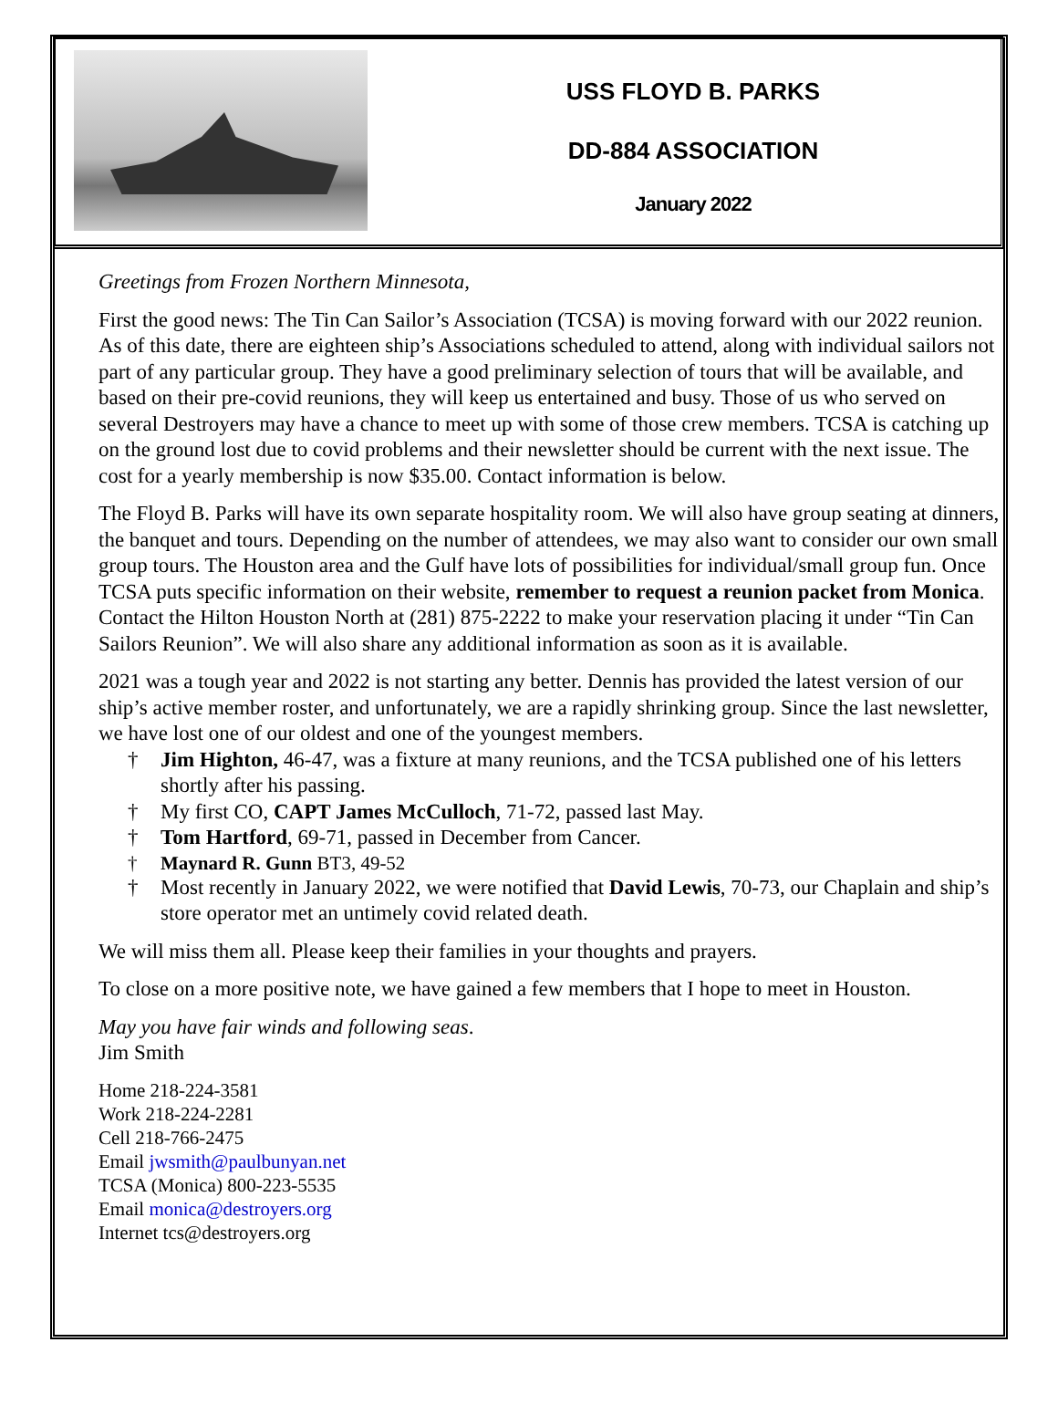USS FLOYD B. PARKS
DD-884 ASSOCIATION
January 2022
Greetings from Frozen Northern Minnesota,
First the good news: The Tin Can Sailor’s Association (TCSA) is moving forward with our 2022 reunion. As of this date, there are eighteen ship’s Associations scheduled to attend, along with individual sailors not part of any particular group. They have a good preliminary selection of tours that will be available, and based on their pre-covid reunions, they will keep us entertained and busy. Those of us who served on several Destroyers may have a chance to meet up with some of those crew members. TCSA is catching up on the ground lost due to covid problems and their newsletter should be current with the next issue. The cost for a yearly membership is now $35.00. Contact information is below.
The Floyd B. Parks will have its own separate hospitality room. We will also have group seating at dinners, the banquet and tours. Depending on the number of attendees, we may also want to consider our own small group tours. The Houston area and the Gulf have lots of possibilities for individual/small group fun. Once TCSA puts specific information on their website, remember to request a reunion packet from Monica. Contact the Hilton Houston North at (281) 875-2222 to make your reservation placing it under “Tin Can Sailors Reunion”. We will also share any additional information as soon as it is available.
2021 was a tough year and 2022 is not starting any better. Dennis has provided the latest version of our ship’s active member roster, and unfortunately, we are a rapidly shrinking group. Since the last newsletter, we have lost one of our oldest and one of the youngest members.
† Jim Highton, 46-47, was a fixture at many reunions, and the TCSA published one of his letters shortly after his passing.
† My first CO, CAPT James McCulloch, 71-72, passed last May.
† Tom Hartford, 69-71, passed in December from Cancer.
† Maynard R. Gunn BT3, 49-52
† Most recently in January 2022, we were notified that David Lewis, 70-73, our Chaplain and ship’s store operator met an untimely covid related death.
We will miss them all. Please keep their families in your thoughts and prayers.
To close on a more positive note, we have gained a few members that I hope to meet in Houston.
May you have fair winds and following seas.
Jim Smith
Home 218-224-3581
Work 218-224-2281
Cell 218-766-2475
Email jwsmith@paulbunyan.net
TCSA (Monica) 800-223-5535
Email monica@destroyers.org
Internet tcs@destroyers.org